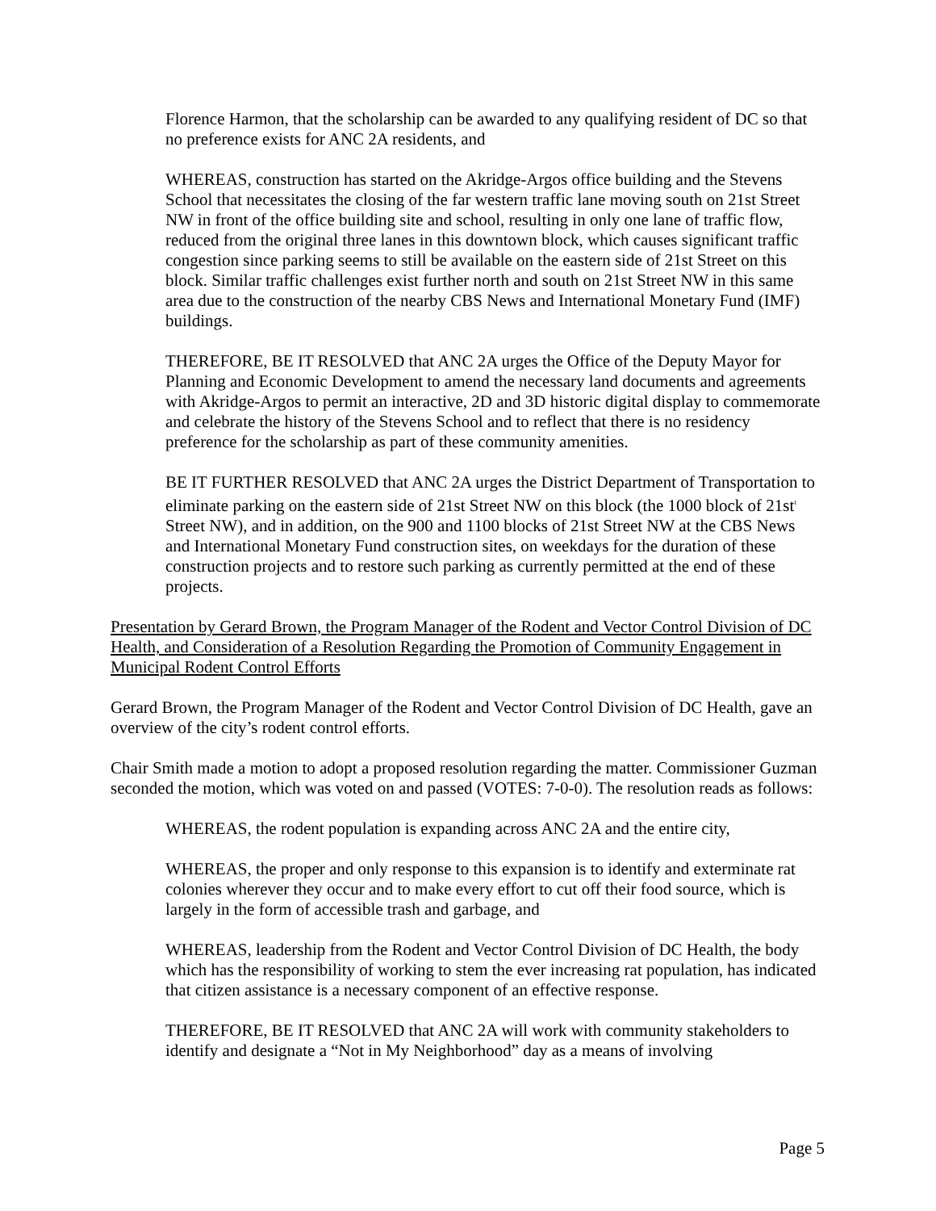Florence Harmon, that the scholarship can be awarded to any qualifying resident of DC so that no preference exists for ANC 2A residents, and
WHEREAS, construction has started on the Akridge-Argos office building and the Stevens School that necessitates the closing of the far western traffic lane moving south on 21st Street NW in front of the office building site and school, resulting in only one lane of traffic flow, reduced from the original three lanes in this downtown block, which causes significant traffic congestion since parking seems to still be available on the eastern side of 21st Street on this block. Similar traffic challenges exist further north and south on 21st Street NW in this same area due to the construction of the nearby CBS News and International Monetary Fund (IMF) buildings.
THEREFORE, BE IT RESOLVED that ANC 2A urges the Office of the Deputy Mayor for Planning and Economic Development to amend the necessary land documents and agreements with Akridge-Argos to permit an interactive, 2D and 3D historic digital display to commemorate and celebrate the history of the Stevens School and to reflect that there is no residency preference for the scholarship as part of these community amenities.
BE IT FURTHER RESOLVED that ANC 2A urges the District Department of Transportation to eliminate parking on the eastern side of 21st Street NW on this block (the 1000 block of 21st<sup>t</sup> Street NW), and in addition, on the 900 and 1100 blocks of 21st Street NW at the CBS News and International Monetary Fund construction sites, on weekdays for the duration of these construction projects and to restore such parking as currently permitted at the end of these projects.
Presentation by Gerard Brown, the Program Manager of the Rodent and Vector Control Division of DC Health, and Consideration of a Resolution Regarding the Promotion of Community Engagement in Municipal Rodent Control Efforts
Gerard Brown, the Program Manager of the Rodent and Vector Control Division of DC Health, gave an overview of the city’s rodent control efforts.
Chair Smith made a motion to adopt a proposed resolution regarding the matter. Commissioner Guzman seconded the motion, which was voted on and passed (VOTES: 7-0-0). The resolution reads as follows:
WHEREAS, the rodent population is expanding across ANC 2A and the entire city,
WHEREAS, the proper and only response to this expansion is to identify and exterminate rat colonies wherever they occur and to make every effort to cut off their food source, which is largely in the form of accessible trash and garbage, and
WHEREAS, leadership from the Rodent and Vector Control Division of DC Health, the body which has the responsibility of working to stem the ever increasing rat population, has indicated that citizen assistance is a necessary component of an effective response.
THEREFORE, BE IT RESOLVED that ANC 2A will work with community stakeholders to identify and designate a “Not in My Neighborhood” day as a means of involving
Page 5